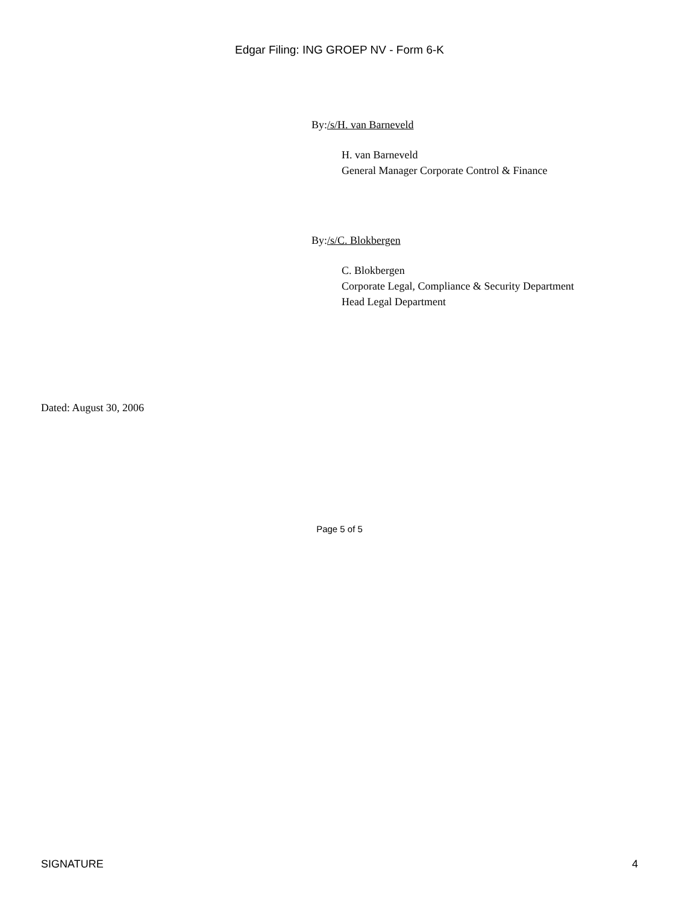Edgar Filing: ING GROEP NV - Form 6-K
By:/s/H. van Barneveld
H. van Barneveld
General Manager Corporate Control & Finance
By:/s/C. Blokbergen
C. Blokbergen
Corporate Legal, Compliance & Security Department
Head Legal Department
Dated: August 30, 2006
Page 5 of 5
SIGNATURE 4